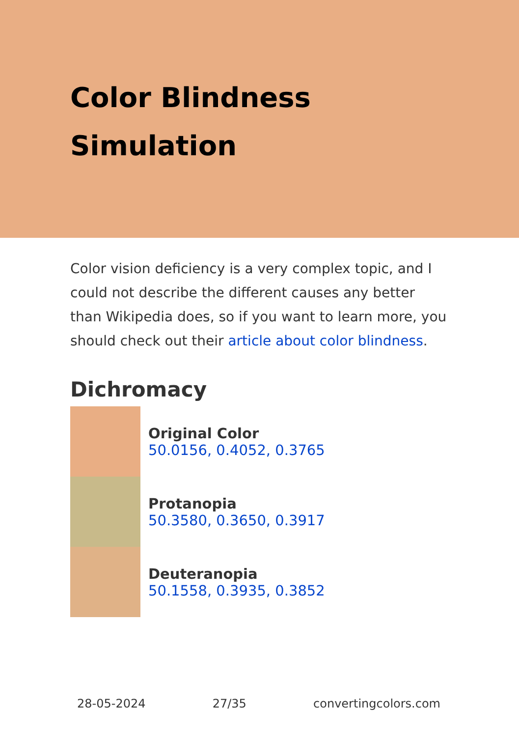Color Blindness Simulation
Color vision deficiency is a very complex topic, and I could not describe the different causes any better than Wikipedia does, so if you want to learn more, you should check out their article about color blindness.
Dichromacy
Original Color
50.0156, 0.4052, 0.3765
Protanopia
50.3580, 0.3650, 0.3917
Deuteranopia
50.1558, 0.3935, 0.3852
28-05-2024 27/35 convertingcolors.com